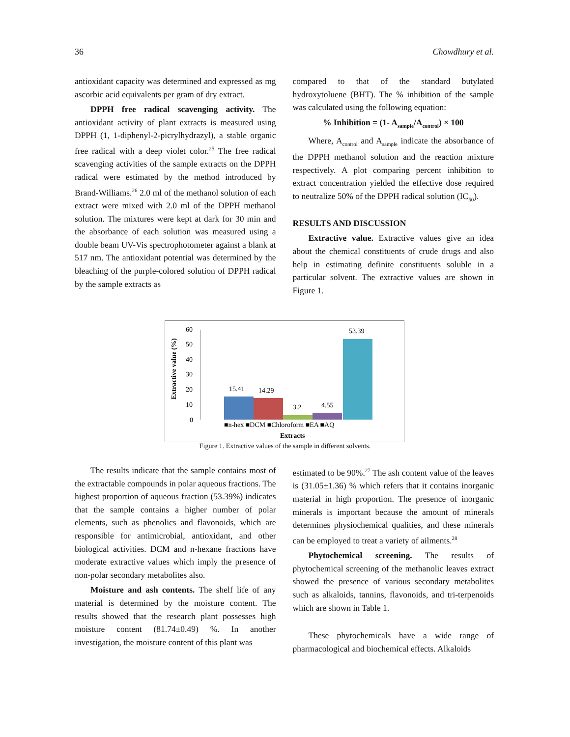36 Chowdhury et al.
antioxidant capacity was determined and expressed as mg ascorbic acid equivalents per gram of dry extract.
DPPH free radical scavenging activity. The antioxidant activity of plant extracts is measured using DPPH (1, 1-diphenyl-2-picrylhydrazyl), a stable organic free radical with a deep violet color.<sup>25</sup> The free radical scavenging activities of the sample extracts on the DPPH radical were estimated by the method introduced by Brand-Williams.<sup>26</sup> 2.0 ml of the methanol solution of each extract were mixed with 2.0 ml of the DPPH methanol solution. The mixtures were kept at dark for 30 min and the absorbance of each solution was measured using a double beam UV-Vis spectrophotometer against a blank at 517 nm. The antioxidant potential was determined by the bleaching of the purple-colored solution of DPPH radical by the sample extracts as
compared to that of the standard butylated hydroxytoluene (BHT). The % inhibition of the sample was calculated using the following equation:
% Inhibition = (1- A<sub>sample</sub>/A<sub>control</sub>) × 100
Where, A<sub>control</sub> and A<sub>sample</sub> indicate the absorbance of the DPPH methanol solution and the reaction mixture respectively. A plot comparing percent inhibition to extract concentration yielded the effective dose required to neutralize 50% of the DPPH radical solution (IC<sub>50</sub>).
RESULTS AND DISCUSSION
Extractive value. Extractive values give an idea about the chemical constituents of crude drugs and also help in estimating definite constituents soluble in a particular solvent. The extractive values are shown in Figure 1.
Extractive value (%)
60
50
40
30
20
10
0
15.41
14.29
3.2
4.55
53.39
■n-hex ■DCM ■Chloroform ■EA ■AQ
Extracts
Figure 1. Extractive values of the sample in different solvents.
The results indicate that the sample contains most of the extractable compounds in polar aqueous fractions. The highest proportion of aqueous fraction (53.39%) indicates that the sample contains a higher number of polar elements, such as phenolics and flavonoids, which are responsible for antimicrobial, antioxidant, and other biological activities. DCM and n-hexane fractions have moderate extractive values which imply the presence of non-polar secondary metabolites also.
Moisture and ash contents. The shelf life of any material is determined by the moisture content. The results showed that the research plant possesses high moisture content (81.74±0.49) %. In another investigation, the moisture content of this plant was
estimated to be 90%.<sup>27</sup> The ash content value of the leaves is (31.05±1.36) % which refers that it contains inorganic material in high proportion. The presence of inorganic minerals is important because the amount of minerals determines physiochemical qualities, and these minerals can be employed to treat a variety of ailments.<sup>28</sup>
Phytochemical screening. The results of phytochemical screening of the methanolic leaves extract showed the presence of various secondary metabolites such as alkaloids, tannins, flavonoids, and tri-terpenoids which are shown in Table 1.
These phytochemicals have a wide range of pharmacological and biochemical effects. Alkaloids